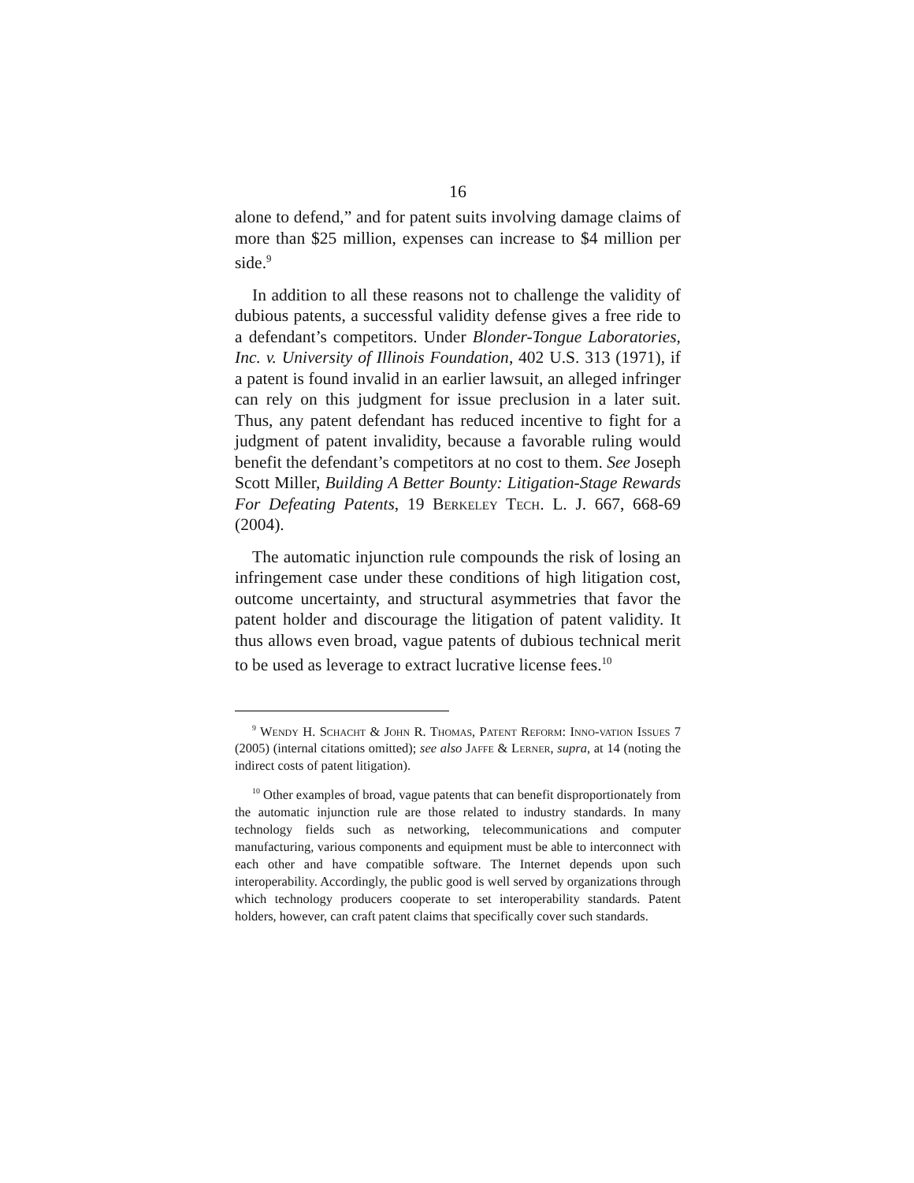16
alone to defend,” and for patent suits involving damage claims of more than $25 million, expenses can increase to $4 million per side.<sup>9</sup>
In addition to all these reasons not to challenge the validity of dubious patents, a successful validity defense gives a free ride to a defendant’s competitors. Under Blonder-Tongue Laboratories, Inc. v. University of Illinois Foundation, 402 U.S. 313 (1971), if a patent is found invalid in an earlier lawsuit, an alleged infringer can rely on this judgment for issue preclusion in a later suit. Thus, any patent defendant has reduced incentive to fight for a judgment of patent invalidity, because a favorable ruling would benefit the defendant’s competitors at no cost to them. See Joseph Scott Miller, Building A Better Bounty: Litigation-Stage Rewards For Defeating Patents, 19 Berkeley Tech. L. J. 667, 668-69 (2004).
The automatic injunction rule compounds the risk of losing an infringement case under these conditions of high litigation cost, outcome uncertainty, and structural asymmetries that favor the patent holder and discourage the litigation of patent validity. It thus allows even broad, vague patents of dubious technical merit to be used as leverage to extract lucrative license fees.<sup>10</sup>
<sup>9</sup> Wendy H. Schacht & John R. Thomas, Patent Reform: Inno-vation Issues 7 (2005) (internal citations omitted); see also Jaffe & Lerner, supra, at 14 (noting the indirect costs of patent litigation).
<sup>10</sup> Other examples of broad, vague patents that can benefit disproportionately from the automatic injunction rule are those related to industry standards. In many technology fields such as networking, telecommunications and computer manufacturing, various components and equipment must be able to interconnect with each other and have compatible software. The Internet depends upon such interoperability. Accordingly, the public good is well served by organizations through which technology producers cooperate to set interoperability standards. Patent holders, however, can craft patent claims that specifically cover such standards.